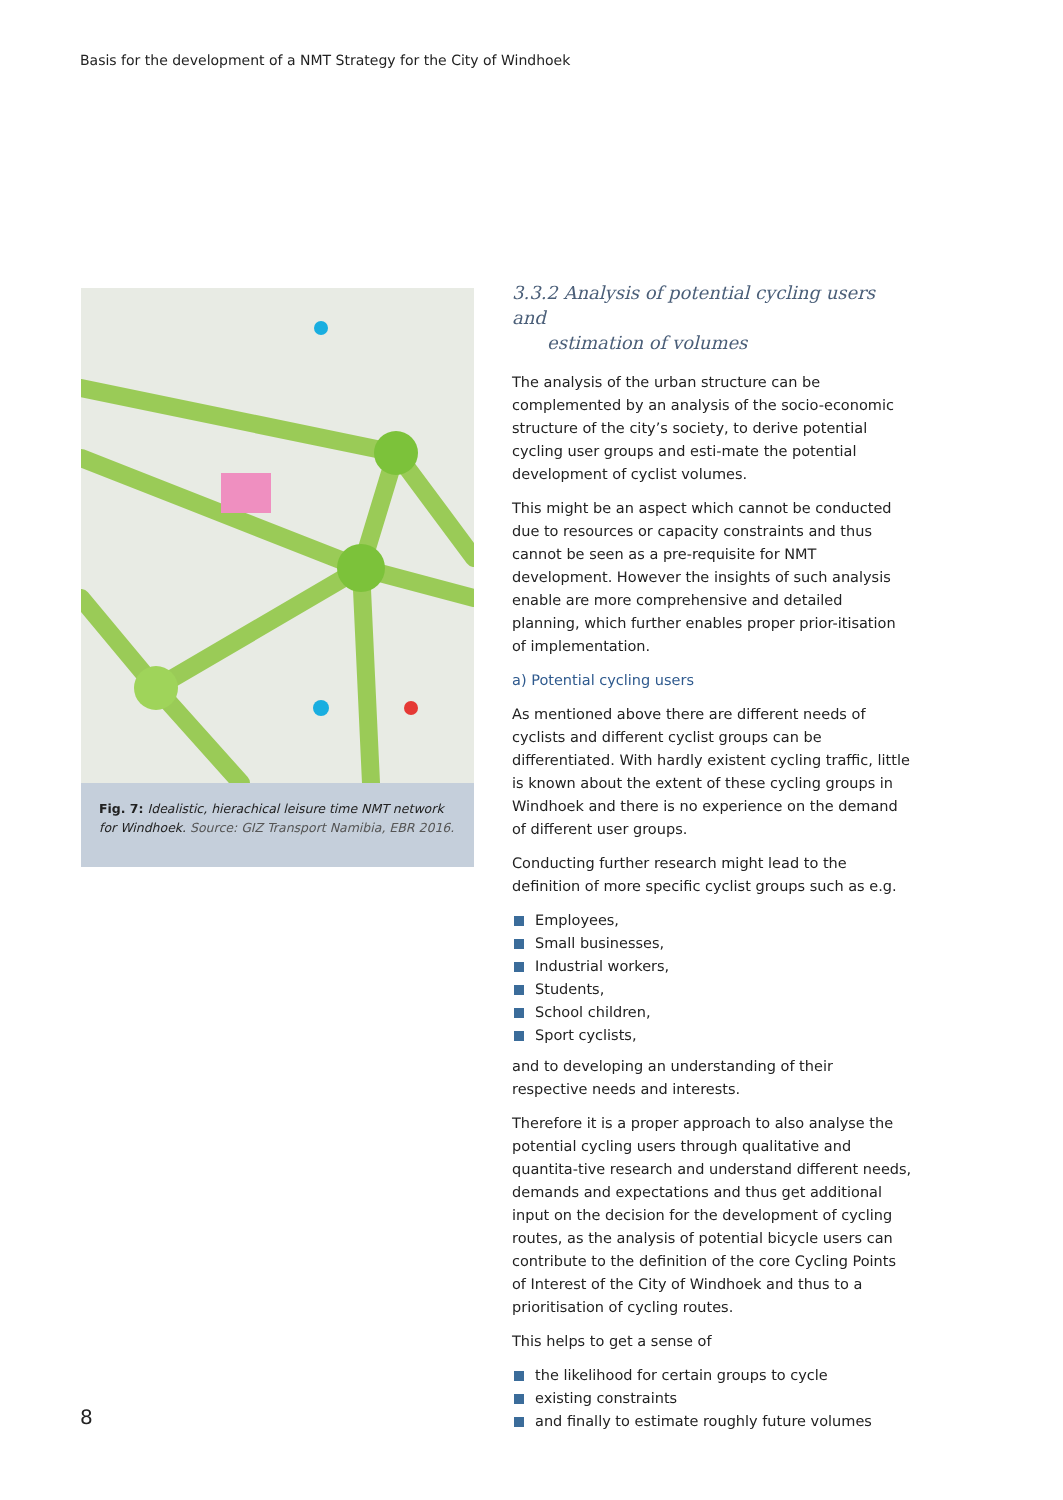Basis for the development of a NMT Strategy for the City of Windhoek
Fig. 7: Idealistic, hierachical leisure time NMT network for Windhoek. Source: GIZ Transport Namibia, EBR 2016.
3.3.2 Analysis of potential cycling users and
estimation of volumes
The analysis of the urban structure can be complemented by an analysis of the socio-economic structure of the city’s society, to derive potential cycling user groups and esti-mate the potential development of cyclist volumes.
This might be an aspect which cannot be conducted due to resources or capacity constraints and thus cannot be seen as a pre-requisite for NMT development. However the insights of such analysis enable are more comprehensive and detailed planning, which further enables proper prior-itisation of implementation.
a) Potential cycling users
As mentioned above there are different needs of cyclists and different cyclist groups can be differentiated. With hardly existent cycling traffic, little is known about the extent of these cycling groups in Windhoek and there is no experience on the demand of different user groups.
Conducting further research might lead to the definition of more specific cyclist groups such as e.g.
Employees,
Small businesses,
Industrial workers,
Students,
School children,
Sport cyclists,
and to developing an understanding of their respective needs and interests.
Therefore it is a proper approach to also analyse the potential cycling users through qualitative and quantita-tive research and understand different needs, demands and expectations and thus get additional input on the decision for the development of cycling routes, as the analysis of potential bicycle users can contribute to the definition of the core Cycling Points of Interest of the City of Windhoek and thus to a prioritisation of cycling routes.
This helps to get a sense of
the likelihood for certain groups to cycle
existing constraints
and finally to estimate roughly future volumes
8